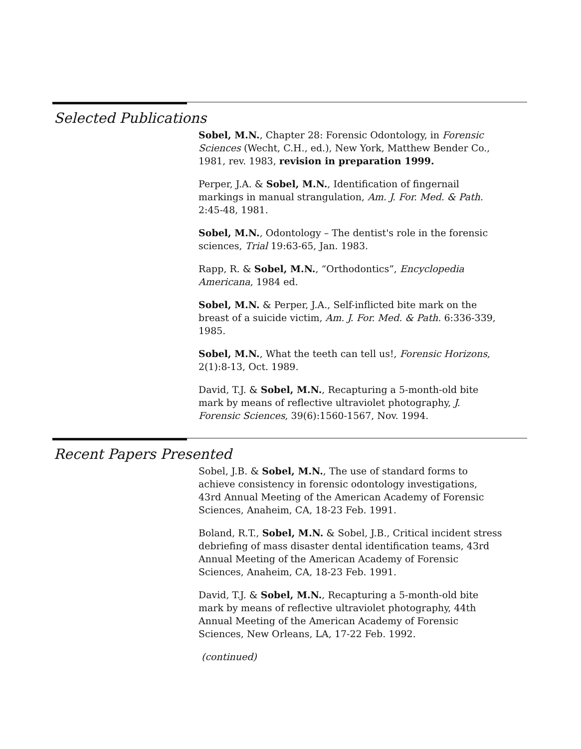Selected Publications
Sobel, M.N., Chapter 28: Forensic Odontology, in Forensic Sciences (Wecht, C.H., ed.), New York, Matthew Bender Co., 1981, rev. 1983, revision in preparation 1999.
Perper, J.A. & Sobel, M.N., Identification of fingernail markings in manual strangulation, Am. J. For. Med. & Path. 2:45-48, 1981.
Sobel, M.N., Odontology – The dentist's role in the forensic sciences, Trial 19:63-65, Jan. 1983.
Rapp, R. & Sobel, M.N., “Orthodontics”, Encyclopedia Americana, 1984 ed.
Sobel, M.N. & Perper, J.A., Self-inflicted bite mark on the breast of a suicide victim, Am. J. For. Med. & Path. 6:336-339, 1985.
Sobel, M.N., What the teeth can tell us!, Forensic Horizons, 2(1):8-13, Oct. 1989.
David, T.J. & Sobel, M.N., Recapturing a 5-month-old bite mark by means of reflective ultraviolet photography, J. Forensic Sciences, 39(6):1560-1567, Nov. 1994.
Recent Papers Presented
Sobel, J.B. & Sobel, M.N., The use of standard forms to achieve consistency in forensic odontology investigations, 43rd Annual Meeting of the American Academy of Forensic Sciences, Anaheim, CA, 18-23 Feb. 1991.
Boland, R.T., Sobel, M.N. & Sobel, J.B., Critical incident stress debriefing of mass disaster dental identification teams, 43rd Annual Meeting of the American Academy of Forensic Sciences, Anaheim, CA, 18-23 Feb. 1991.
David, T.J. & Sobel, M.N., Recapturing a 5-month-old bite mark by means of reflective ultraviolet photography, 44th Annual Meeting of the American Academy of Forensic Sciences, New Orleans, LA, 17-22 Feb. 1992.
(continued)